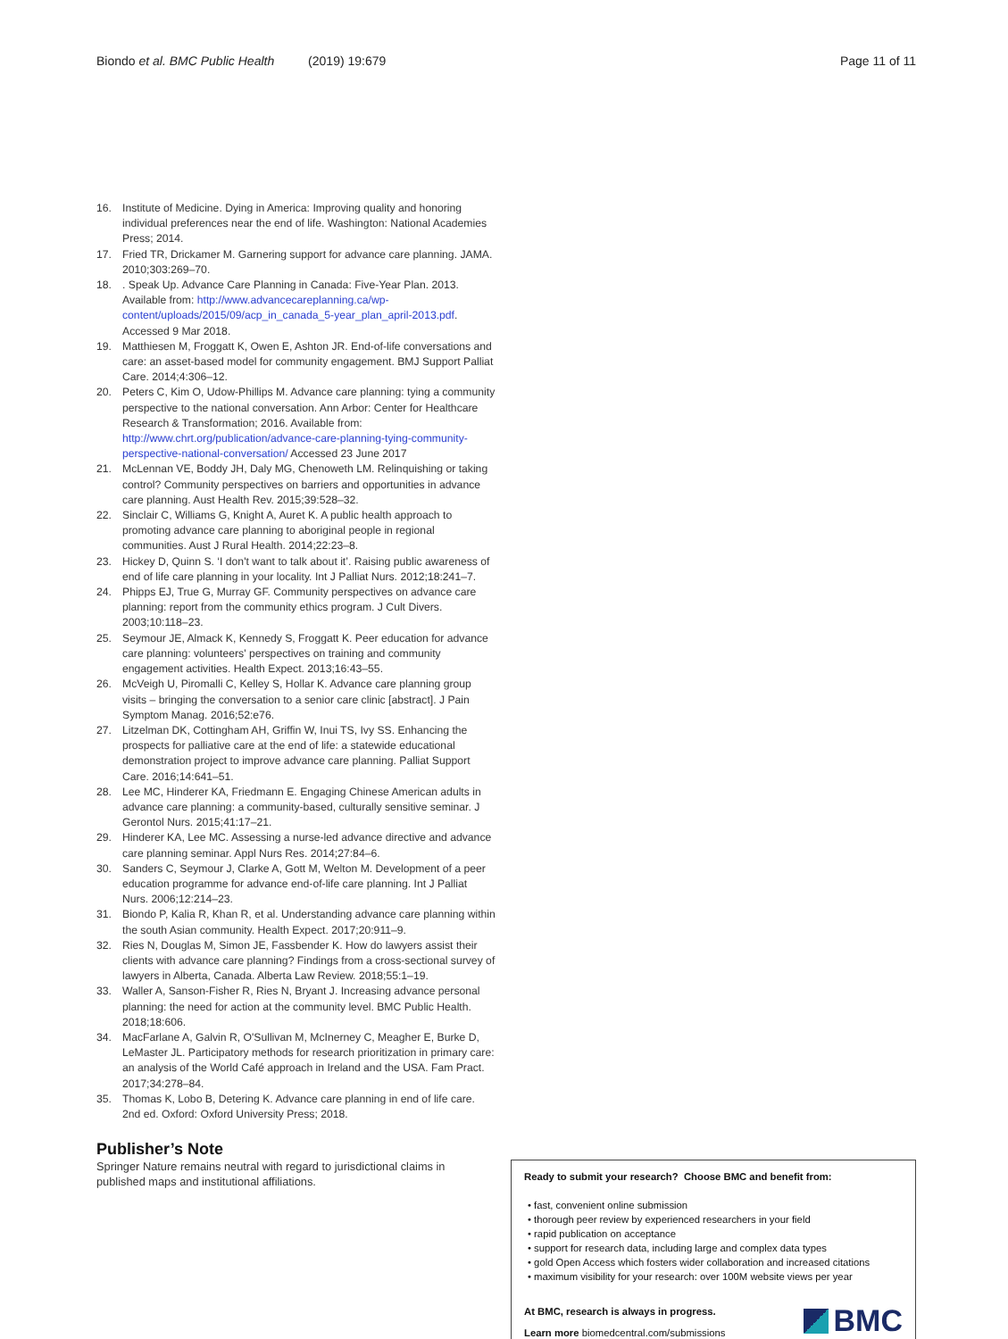Biondo et al. BMC Public Health (2019) 19:679
Page 11 of 11
16. Institute of Medicine. Dying in America: Improving quality and honoring individual preferences near the end of life. Washington: National Academies Press; 2014.
17. Fried TR, Drickamer M. Garnering support for advance care planning. JAMA. 2010;303:269–70.
18.. Speak Up. Advance Care Planning in Canada: Five-Year Plan. 2013. Available from: http://www.advancecareplanning.ca/wp-content/uploads/2015/09/acp_in_canada_5-year_plan_april-2013.pdf. Accessed 9 Mar 2018.
19. Matthiesen M, Froggatt K, Owen E, Ashton JR. End-of-life conversations and care: an asset-based model for community engagement. BMJ Support Palliat Care. 2014;4:306–12.
20. Peters C, Kim O, Udow-Phillips M. Advance care planning: tying a community perspective to the national conversation. Ann Arbor: Center for Healthcare Research & Transformation; 2016. Available from: http://www.chrt.org/publication/advance-care-planning-tying-community-perspective-national-conversation/ Accessed 23 June 2017
21. McLennan VE, Boddy JH, Daly MG, Chenoweth LM. Relinquishing or taking control? Community perspectives on barriers and opportunities in advance care planning. Aust Health Rev. 2015;39:528–32.
22. Sinclair C, Williams G, Knight A, Auret K. A public health approach to promoting advance care planning to aboriginal people in regional communities. Aust J Rural Health. 2014;22:23–8.
23. Hickey D, Quinn S. ‘I don't want to talk about it’. Raising public awareness of end of life care planning in your locality. Int J Palliat Nurs. 2012;18:241–7.
24. Phipps EJ, True G, Murray GF. Community perspectives on advance care planning: report from the community ethics program. J Cult Divers. 2003;10:118–23.
25. Seymour JE, Almack K, Kennedy S, Froggatt K. Peer education for advance care planning: volunteers' perspectives on training and community engagement activities. Health Expect. 2013;16:43–55.
26. McVeigh U, Piromalli C, Kelley S, Hollar K. Advance care planning group visits – bringing the conversation to a senior care clinic [abstract]. J Pain Symptom Manag. 2016;52:e76.
27. Litzelman DK, Cottingham AH, Griffin W, Inui TS, Ivy SS. Enhancing the prospects for palliative care at the end of life: a statewide educational demonstration project to improve advance care planning. Palliat Support Care. 2016;14:641–51.
28. Lee MC, Hinderer KA, Friedmann E. Engaging Chinese American adults in advance care planning: a community-based, culturally sensitive seminar. J Gerontol Nurs. 2015;41:17–21.
29. Hinderer KA, Lee MC. Assessing a nurse-led advance directive and advance care planning seminar. Appl Nurs Res. 2014;27:84–6.
30. Sanders C, Seymour J, Clarke A, Gott M, Welton M. Development of a peer education programme for advance end-of-life care planning. Int J Palliat Nurs. 2006;12:214–23.
31. Biondo P, Kalia R, Khan R, et al. Understanding advance care planning within the south Asian community. Health Expect. 2017;20:911–9.
32. Ries N, Douglas M, Simon JE, Fassbender K. How do lawyers assist their clients with advance care planning? Findings from a cross-sectional survey of lawyers in Alberta, Canada. Alberta Law Review. 2018;55:1–19.
33. Waller A, Sanson-Fisher R, Ries N, Bryant J. Increasing advance personal planning: the need for action at the community level. BMC Public Health. 2018;18:606.
34. MacFarlane A, Galvin R, O'Sullivan M, McInerney C, Meagher E, Burke D, LeMaster JL. Participatory methods for research prioritization in primary care: an analysis of the World Café approach in Ireland and the USA. Fam Pract. 2017;34:278–84.
35. Thomas K, Lobo B, Detering K. Advance care planning in end of life care. 2nd ed. Oxford: Oxford University Press; 2018.
Publisher’s Note
Springer Nature remains neutral with regard to jurisdictional claims in published maps and institutional affiliations.
Ready to submit your research? Choose BMC and benefit from:
• fast, convenient online submission
• thorough peer review by experienced researchers in your field
• rapid publication on acceptance
• support for research data, including large and complex data types
• gold Open Access which fosters wider collaboration and increased citations
• maximum visibility for your research: over 100M website views per year
At BMC, research is always in progress.
Learn more biomedcentral.com/submissions
BMC